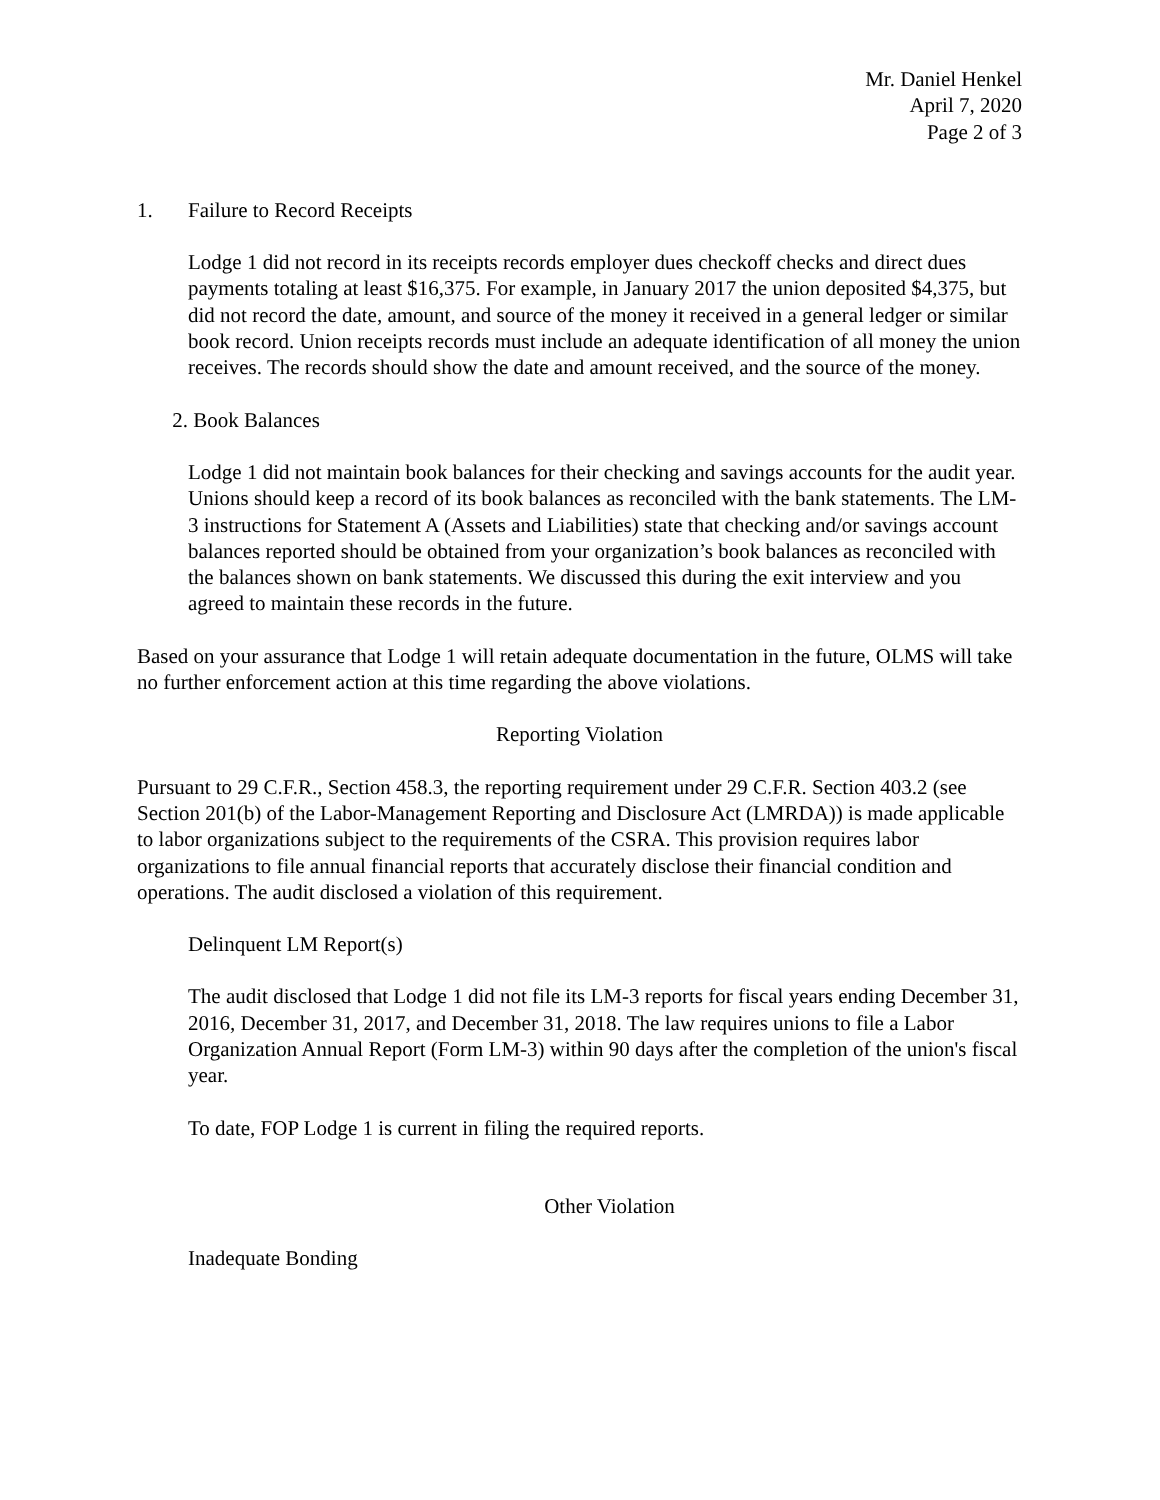Mr. Daniel Henkel
April 7, 2020
Page 2 of 3
1. Failure to Record Receipts
Lodge 1 did not record in its receipts records employer dues checkoff checks and direct dues payments totaling at least $16,375. For example, in January 2017 the union deposited $4,375, but did not record the date, amount, and source of the money it received in a general ledger or similar book record. Union receipts records must include an adequate identification of all money the union receives. The records should show the date and amount received, and the source of the money.
2. Book Balances
Lodge 1 did not maintain book balances for their checking and savings accounts for the audit year. Unions should keep a record of its book balances as reconciled with the bank statements. The LM-3 instructions for Statement A (Assets and Liabilities) state that checking and/or savings account balances reported should be obtained from your organization’s book balances as reconciled with the balances shown on bank statements. We discussed this during the exit interview and you agreed to maintain these records in the future.
Based on your assurance that Lodge 1 will retain adequate documentation in the future, OLMS will take no further enforcement action at this time regarding the above violations.
Reporting Violation
Pursuant to 29 C.F.R., Section 458.3, the reporting requirement under 29 C.F.R. Section 403.2 (see Section 201(b) of the Labor-Management Reporting and Disclosure Act (LMRDA)) is made applicable to labor organizations subject to the requirements of the CSRA. This provision requires labor organizations to file annual financial reports that accurately disclose their financial condition and operations. The audit disclosed a violation of this requirement.
Delinquent LM Report(s)
The audit disclosed that Lodge 1 did not file its LM-3 reports for fiscal years ending December 31, 2016, December 31, 2017, and December 31, 2018. The law requires unions to file a Labor Organization Annual Report (Form LM-3) within 90 days after the completion of the union's fiscal year.
To date, FOP Lodge 1 is current in filing the required reports.
Other Violation
Inadequate Bonding